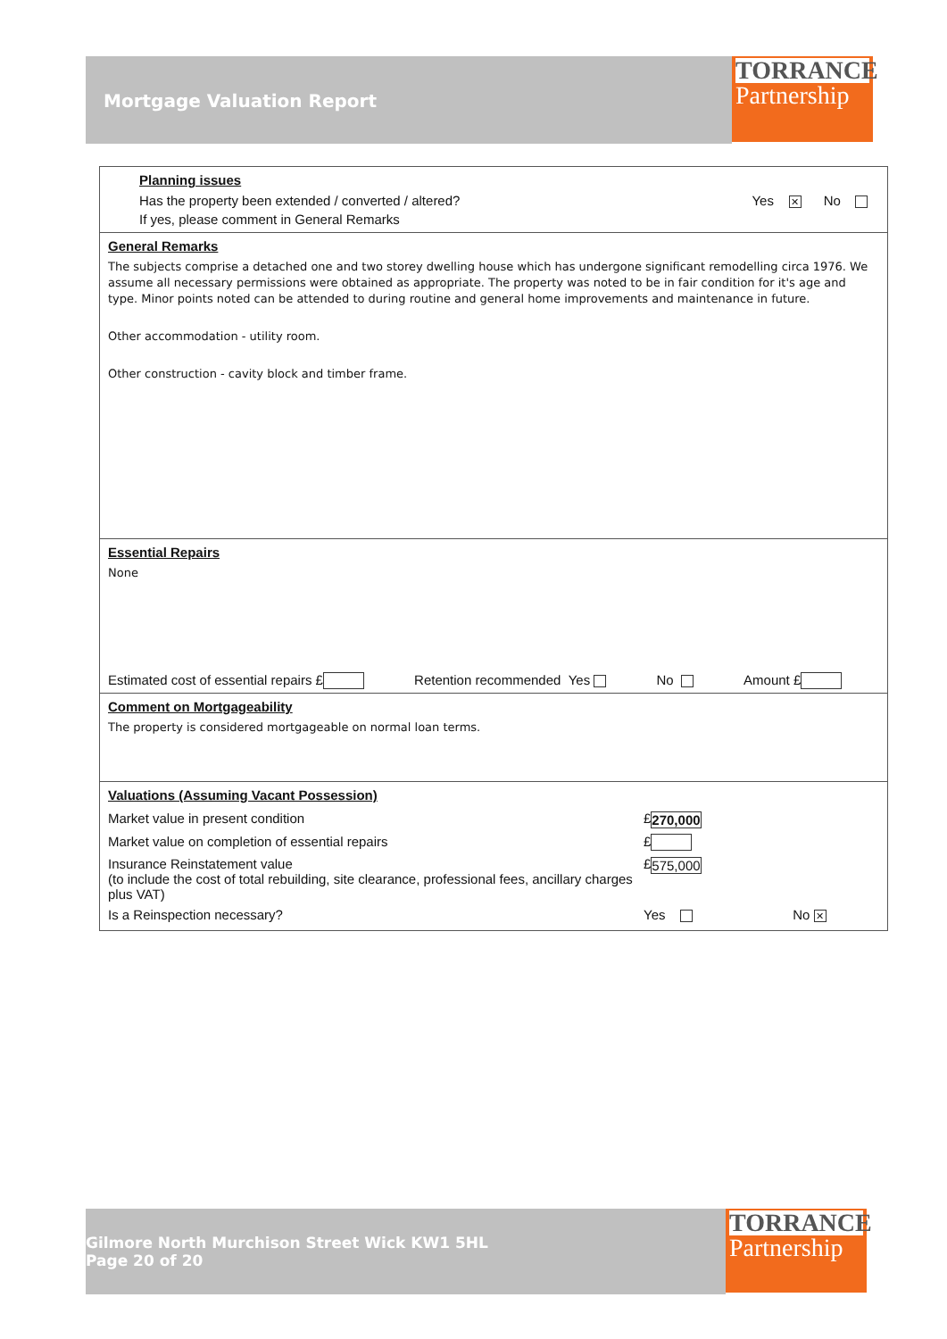Mortgage Valuation Report
TORRANCE
Partnership
| Planning issues Has the property been extended / converted / altered? Yes ✕ No If yes, please comment in General Remarks |
| General Remarks The subjects comprise a detached one and two storey dwelling house which has undergone significant remodelling circa 1976. We assume all necessary permissions were obtained as appropriate. The property was noted to be in fair condition for it's age and type. Minor points noted can be attended to during routine and general home improvements and maintenance in future. Other accommodation - utility room. Other construction - cavity block and timber frame. |
| Essential Repairs None Estimated cost of essential repairs £ Retention recommended Yes No Amount £ |
| Comment on Mortgageability The property is considered mortgageable on normal loan terms. |
| Valuations (Assuming Vacant Possession) / Market value in present condition / £ 270,000 / / / Market value on completion of essential repairs / £ / / / Insurance Reinstatement value (to include the cost of total rebuilding, site clearance, professional fees, ancillary charges plus VAT) / £ 575,000 / / / Is a Reinspection necessary? / Yes / No ✕ / |
Gilmore North Murchison Street Wick KW1 5HL
Page 20 of 20
TORRANCE
Partnership